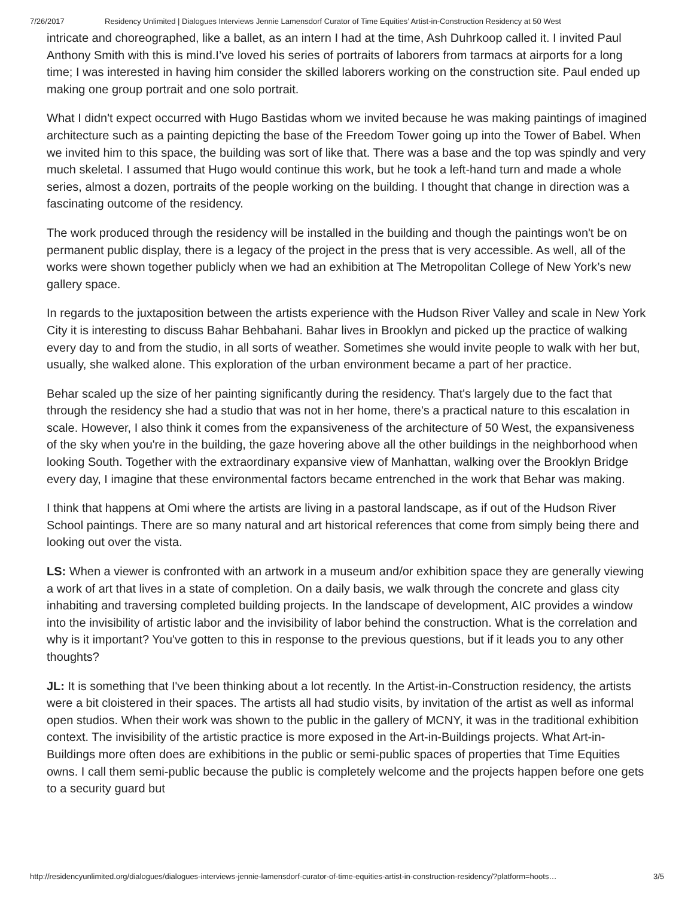7/26/2017 Residency Unlimited | Dialogues Interviews Jennie Lamensdorf Curator of Time Equities’ Artist-in-Construction Residency at 50 West
intricate and choreographed, like a ballet, as an intern I had at the time, Ash Duhrkoop called it. I invited Paul Anthony Smith with this is mind.I’ve loved his series of portraits of laborers from tarmacs at airports for a long time; I was interested in having him consider the skilled laborers working on the construction site. Paul ended up making one group portrait and one solo portrait.
What I didn't expect occurred with Hugo Bastidas whom we invited because he was making paintings of imagined architecture such as a painting depicting the base of the Freedom Tower going up into the Tower of Babel. When we invited him to this space, the building was sort of like that. There was a base and the top was spindly and very much skeletal. I assumed that Hugo would continue this work, but he took a left-hand turn and made a whole series, almost a dozen, portraits of the people working on the building. I thought that change in direction was a fascinating outcome of the residency.
The work produced through the residency will be installed in the building and though the paintings won't be on permanent public display, there is a legacy of the project in the press that is very accessible. As well, all of the works were shown together publicly when we had an exhibition at The Metropolitan College of New York’s new gallery space.
In regards to the juxtaposition between the artists experience with the Hudson River Valley and scale in New York City it is interesting to discuss Bahar Behbahani. Bahar lives in Brooklyn and picked up the practice of walking every day to and from the studio, in all sorts of weather. Sometimes she would invite people to walk with her but, usually, she walked alone. This exploration of the urban environment became a part of her practice.
Behar scaled up the size of her painting significantly during the residency. That's largely due to the fact that through the residency she had a studio that was not in her home, there's a practical nature to this escalation in scale. However, I also think it comes from the expansiveness of the architecture of 50 West, the expansiveness of the sky when you're in the building, the gaze hovering above all the other buildings in the neighborhood when looking South. Together with the extraordinary expansive view of Manhattan, walking over the Brooklyn Bridge every day, I imagine that these environmental factors became entrenched in the work that Behar was making.
I think that happens at Omi where the artists are living in a pastoral landscape, as if out of the Hudson River School paintings. There are so many natural and art historical references that come from simply being there and looking out over the vista.
LS: When a viewer is confronted with an artwork in a museum and/or exhibition space they are generally viewing a work of art that lives in a state of completion. On a daily basis, we walk through the concrete and glass city inhabiting and traversing completed building projects. In the landscape of development, AIC provides a window into the invisibility of artistic labor and the invisibility of labor behind the construction. What is the correlation and why is it important? You've gotten to this in response to the previous questions, but if it leads you to any other thoughts?
JL: It is something that I've been thinking about a lot recently. In the Artist-in-Construction residency, the artists were a bit cloistered in their spaces. The artists all had studio visits, by invitation of the artist as well as informal open studios. When their work was shown to the public in the gallery of MCNY, it was in the traditional exhibition context. The invisibility of the artistic practice is more exposed in the Art-in-Buildings projects. What Art-in-Buildings more often does are exhibitions in the public or semi-public spaces of properties that Time Equities owns. I call them semi-public because the public is completely welcome and the projects happen before one gets to a security guard but
http://residencyunlimited.org/dialogues/dialogues-interviews-jennie-lamensdorf-curator-of-time-equities-artist-in-construction-residency/?platform=hoots… 3/5